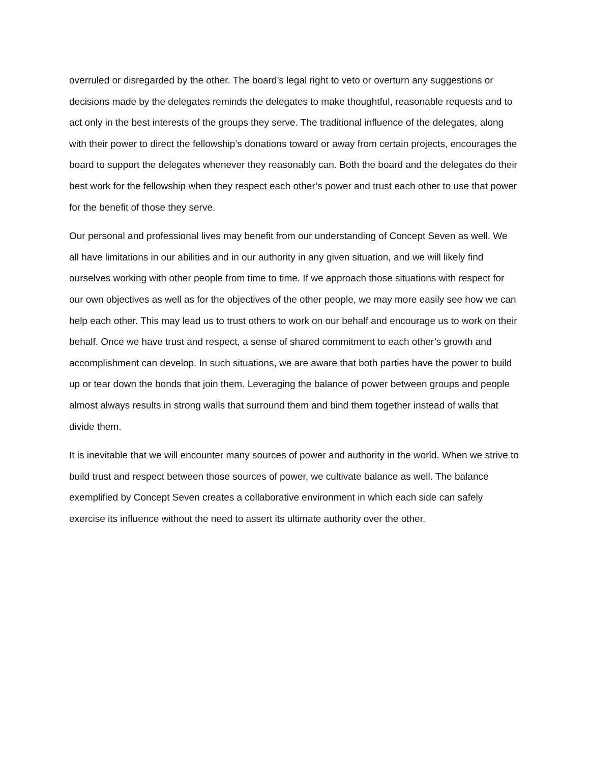overruled or disregarded by the other. The board’s legal right to veto or overturn any suggestions or decisions made by the delegates reminds the delegates to make thoughtful, reasonable requests and to act only in the best interests of the groups they serve. The traditional influence of the delegates, along with their power to direct the fellowship’s donations toward or away from certain projects, encourages the board to support the delegates whenever they reasonably can. Both the board and the delegates do their best work for the fellowship when they respect each other’s power and trust each other to use that power for the benefit of those they serve.
Our personal and professional lives may benefit from our understanding of Concept Seven as well. We all have limitations in our abilities and in our authority in any given situation, and we will likely find ourselves working with other people from time to time. If we approach those situations with respect for our own objectives as well as for the objectives of the other people, we may more easily see how we can help each other. This may lead us to trust others to work on our behalf and encourage us to work on their behalf. Once we have trust and respect, a sense of shared commitment to each other’s growth and accomplishment can develop. In such situations, we are aware that both parties have the power to build up or tear down the bonds that join them. Leveraging the balance of power between groups and people almost always results in strong walls that surround them and bind them together instead of walls that divide them.
It is inevitable that we will encounter many sources of power and authority in the world. When we strive to build trust and respect between those sources of power, we cultivate balance as well. The balance exemplified by Concept Seven creates a collaborative environment in which each side can safely exercise its influence without the need to assert its ultimate authority over the other.